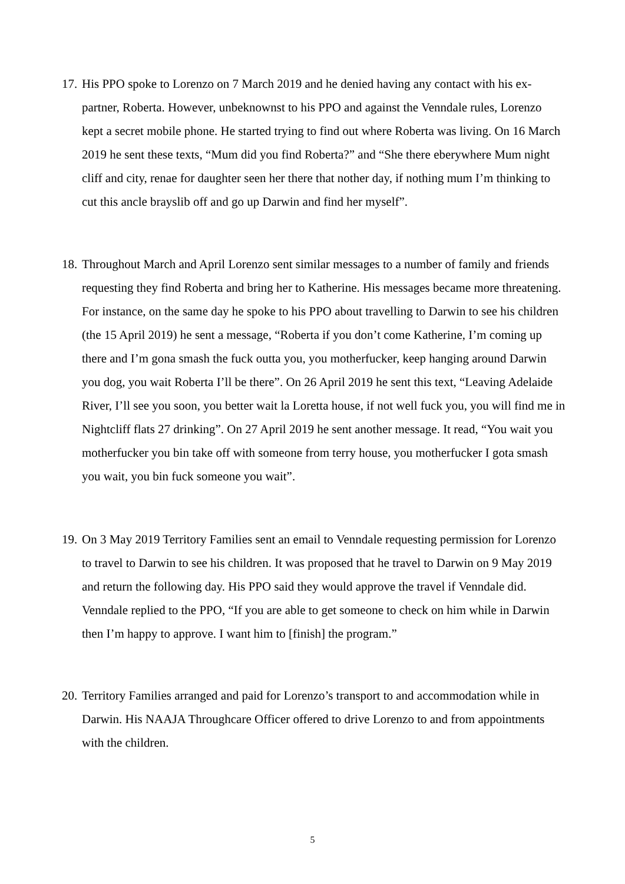17.
His PPO spoke to Lorenzo on 7 March 2019 and he denied having any contact with his ex-partner, Roberta. However, unbeknownst to his PPO and against the Venndale rules, Lorenzo kept a secret mobile phone. He started trying to find out where Roberta was living. On 16 March 2019 he sent these texts, “Mum did you find Roberta?” and “She there eberywhere Mum night cliff and city, renae for daughter seen her there that nother day, if nothing mum I’m thinking to cut this ancle brayslib off and go up Darwin and find her myself”.
18.
Throughout March and April Lorenzo sent similar messages to a number of family and friends requesting they find Roberta and bring her to Katherine. His messages became more threatening. For instance, on the same day he spoke to his PPO about travelling to Darwin to see his children (the 15 April 2019) he sent a message, “Roberta if you don’t come Katherine, I’m coming up there and I’m gona smash the fuck outta you, you motherfucker, keep hanging around Darwin you dog, you wait Roberta I’ll be there”. On 26 April 2019 he sent this text, “Leaving Adelaide River, I’ll see you soon, you better wait la Loretta house, if not well fuck you, you will find me in Nightcliff flats 27 drinking”. On 27 April 2019 he sent another message. It read, “You wait you motherfucker you bin take off with someone from terry house, you motherfucker I gota smash you wait, you bin fuck someone you wait”.
19.
On 3 May 2019 Territory Families sent an email to Venndale requesting permission for Lorenzo to travel to Darwin to see his children. It was proposed that he travel to Darwin on 9 May 2019 and return the following day. His PPO said they would approve the travel if Venndale did. Venndale replied to the PPO, “If you are able to get someone to check on him while in Darwin then I’m happy to approve. I want him to [finish] the program.”
20.
Territory Families arranged and paid for Lorenzo’s transport to and accommodation while in Darwin. His NAAJA Throughcare Officer offered to drive Lorenzo to and from appointments with the children.
5